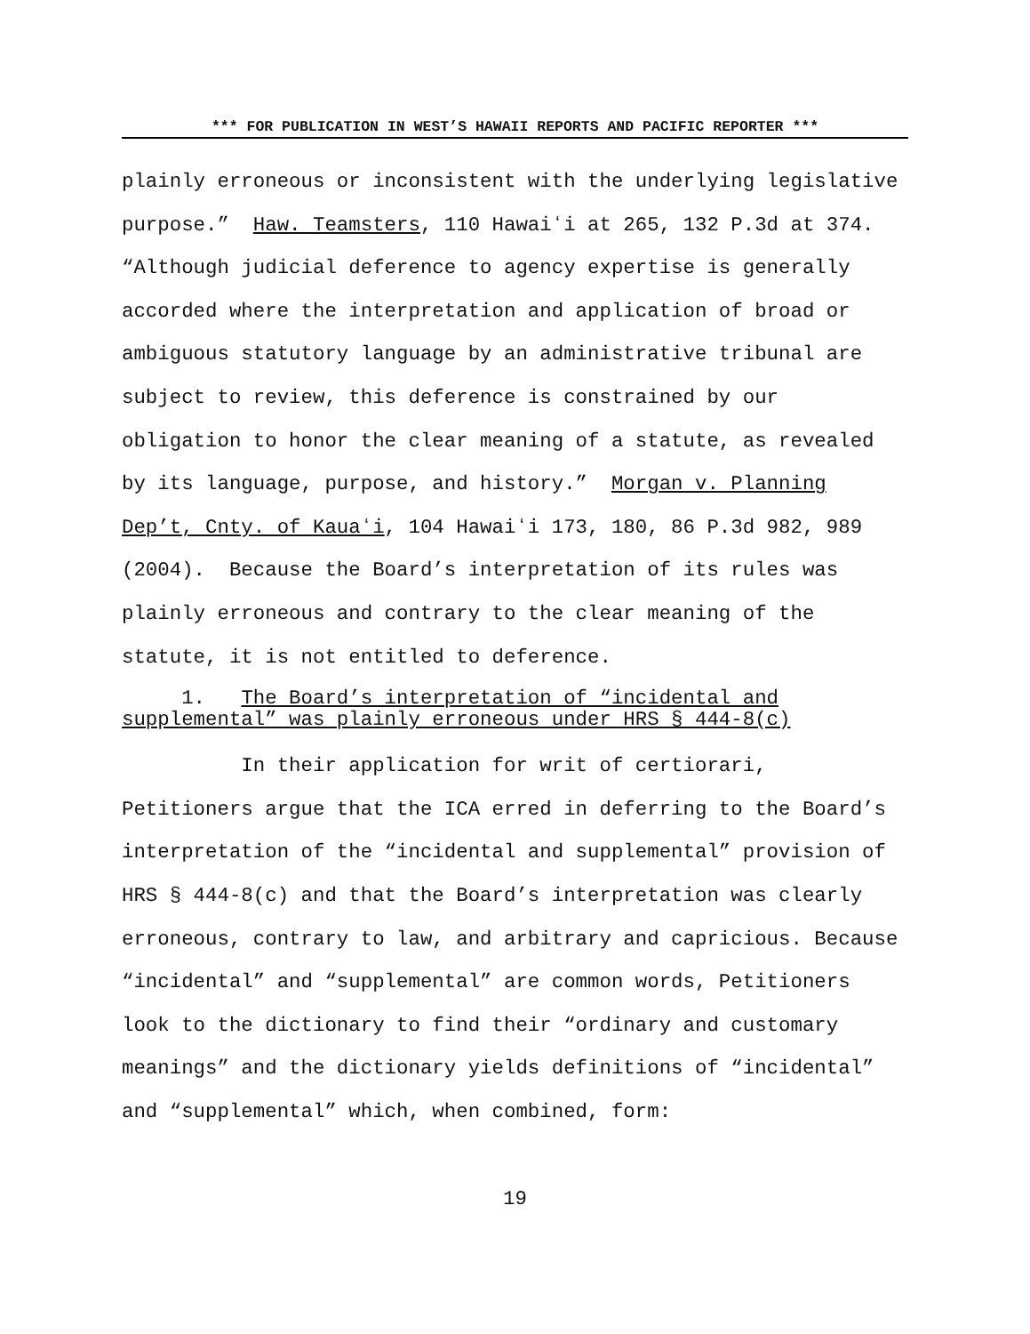*** FOR PUBLICATION IN WEST’S HAWAII REPORTS AND PACIFIC REPORTER ***
plainly erroneous or inconsistent with the underlying legislative purpose.” Haw. Teamsters, 110 Hawaiʻi at 265, 132 P.3d at 374. “Although judicial deference to agency expertise is generally accorded where the interpretation and application of broad or ambiguous statutory language by an administrative tribunal are subject to review, this deference is constrained by our obligation to honor the clear meaning of a statute, as revealed by its language, purpose, and history.” Morgan v. Planning Dep’t, Cnty. of Kauaʻi, 104 Hawaiʻi 173, 180, 86 P.3d 982, 989 (2004). Because the Board’s interpretation of its rules was plainly erroneous and contrary to the clear meaning of the statute, it is not entitled to deference.
1. The Board’s interpretation of “incidental and supplemental” was plainly erroneous under HRS § 444-8(c)
In their application for writ of certiorari, Petitioners argue that the ICA erred in deferring to the Board’s interpretation of the “incidental and supplemental” provision of HRS § 444-8(c) and that the Board’s interpretation was clearly erroneous, contrary to law, and arbitrary and capricious. Because “incidental” and “supplemental” are common words, Petitioners look to the dictionary to find their “ordinary and customary meanings” and the dictionary yields definitions of “incidental” and “supplemental” which, when combined, form:
19